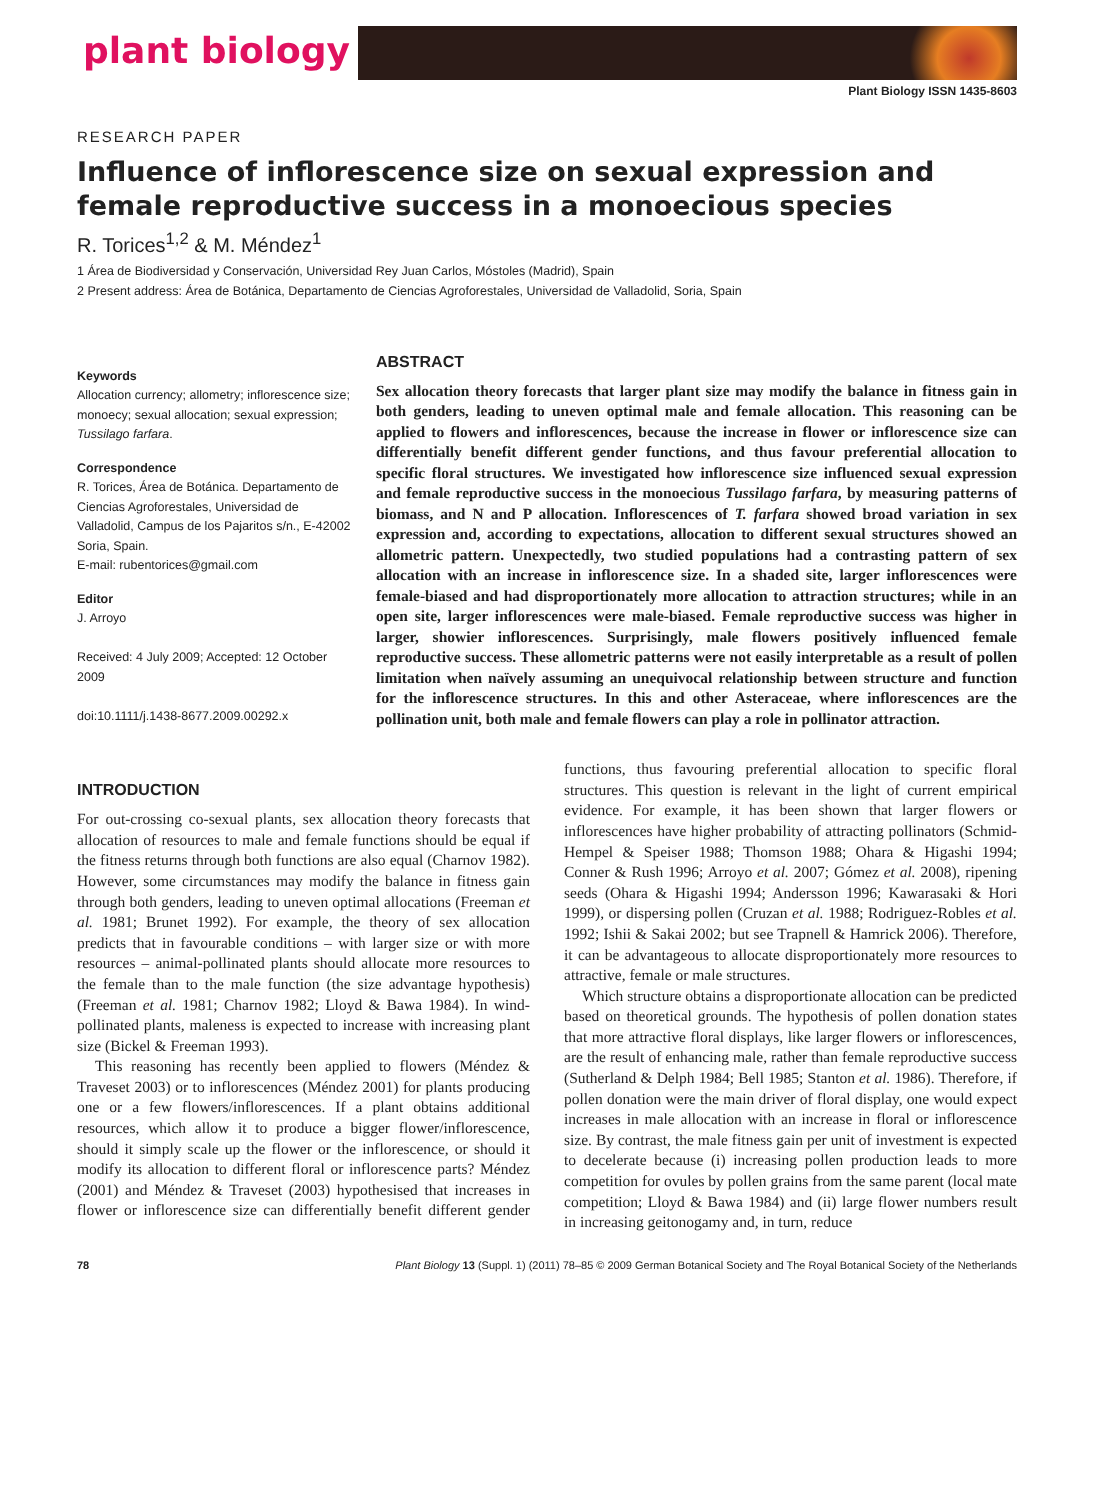plant biology
Plant Biology ISSN 1435-8603
RESEARCH PAPER
Influence of inflorescence size on sexual expression and female reproductive success in a monoecious species
R. Torices<sup>1,2</sup> & M. Méndez<sup>1</sup>
1 Área de Biodiversidad y Conservación, Universidad Rey Juan Carlos, Móstoles (Madrid), Spain
2 Present address: Área de Botánica, Departamento de Ciencias Agroforestales, Universidad de Valladolid, Soria, Spain
Keywords
Allocation currency; allometry; inflorescence size; monoecy; sexual allocation; sexual expression; Tussilago farfara.
Correspondence
R. Torices, Área de Botánica. Departamento de Ciencias Agroforestales, Universidad de Valladolid, Campus de los Pajaritos s/n., E-42002 Soria, Spain.
E-mail: rubentorices@gmail.com
Editor
J. Arroyo
Received: 4 July 2009; Accepted: 12 October 2009
doi:10.1111/j.1438-8677.2009.00292.x
ABSTRACT
Sex allocation theory forecasts that larger plant size may modify the balance in fitness gain in both genders, leading to uneven optimal male and female allocation. This reasoning can be applied to flowers and inflorescences, because the increase in flower or inflorescence size can differentially benefit different gender functions, and thus favour preferential allocation to specific floral structures. We investigated how inflorescence size influenced sexual expression and female reproductive success in the monoecious Tussilago farfara, by measuring patterns of biomass, and N and P allocation. Inflorescences of T. farfara showed broad variation in sex expression and, according to expectations, allocation to different sexual structures showed an allometric pattern. Unexpectedly, two studied populations had a contrasting pattern of sex allocation with an increase in inflorescence size. In a shaded site, larger inflorescences were female-biased and had disproportionately more allocation to attraction structures; while in an open site, larger inflorescences were male-biased. Female reproductive success was higher in larger, showier inflorescences. Surprisingly, male flowers positively influenced female reproductive success. These allometric patterns were not easily interpretable as a result of pollen limitation when naïvely assuming an unequivocal relationship between structure and function for the inflorescence structures. In this and other Asteraceae, where inflorescences are the pollination unit, both male and female flowers can play a role in pollinator attraction.
INTRODUCTION
For out-crossing co-sexual plants, sex allocation theory forecasts that allocation of resources to male and female functions should be equal if the fitness returns through both functions are also equal (Charnov 1982). However, some circumstances may modify the balance in fitness gain through both genders, leading to uneven optimal allocations (Freeman et al. 1981; Brunet 1992). For example, the theory of sex allocation predicts that in favourable conditions – with larger size or with more resources – animal-pollinated plants should allocate more resources to the female than to the male function (the size advantage hypothesis) (Freeman et al. 1981; Charnov 1982; Lloyd & Bawa 1984). In wind-pollinated plants, maleness is expected to increase with increasing plant size (Bickel & Freeman 1993).
This reasoning has recently been applied to flowers (Méndez & Traveset 2003) or to inflorescences (Méndez 2001) for plants producing one or a few flowers/inflorescences. If a plant obtains additional resources, which allow it to produce a bigger flower/inflorescence, should it simply scale up the flower or the inflorescence, or should it modify its allocation to different floral or inflorescence parts? Méndez (2001) and Méndez & Traveset (2003) hypothesised that increases in flower or inflorescence size can differentially benefit different gender functions, thus favouring preferential allocation to specific floral structures. This question is relevant in the light of current empirical evidence. For example, it has been shown that larger flowers or inflorescences have higher probability of attracting pollinators (Schmid-Hempel & Speiser 1988; Thomson 1988; Ohara & Higashi 1994; Conner & Rush 1996; Arroyo et al. 2007; Gómez et al. 2008), ripening seeds (Ohara & Higashi 1994; Andersson 1996; Kawarasaki & Hori 1999), or dispersing pollen (Cruzan et al. 1988; Rodriguez-Robles et al. 1992; Ishii & Sakai 2002; but see Trapnell & Hamrick 2006). Therefore, it can be advantageous to allocate disproportionately more resources to attractive, female or male structures.
Which structure obtains a disproportionate allocation can be predicted based on theoretical grounds. The hypothesis of pollen donation states that more attractive floral displays, like larger flowers or inflorescences, are the result of enhancing male, rather than female reproductive success (Sutherland & Delph 1984; Bell 1985; Stanton et al. 1986). Therefore, if pollen donation were the main driver of floral display, one would expect increases in male allocation with an increase in floral or inflorescence size. By contrast, the male fitness gain per unit of investment is expected to decelerate because (i) increasing pollen production leads to more competition for ovules by pollen grains from the same parent (local mate competition; Lloyd & Bawa 1984) and (ii) large flower numbers result in increasing geitonogamy and, in turn, reduce
78 Plant Biology 13 (Suppl. 1) (2011) 78–85 © 2009 German Botanical Society and The Royal Botanical Society of the Netherlands